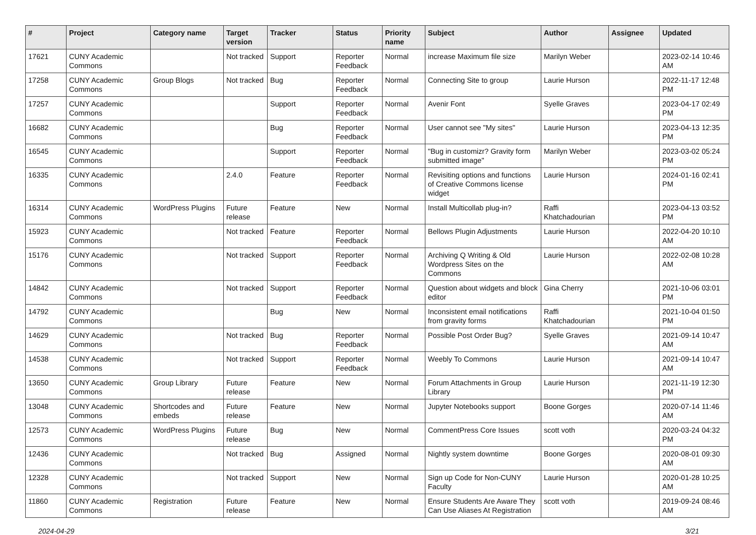| # | Project | Category name | Target version | Tracker | Status | Priority name | Subject | Author | Assignee | Updated |
| --- | --- | --- | --- | --- | --- | --- | --- | --- | --- | --- |
| 17621 | CUNY Academic Commons | | Not tracked | Support | Reporter Feedback | Normal | increase Maximum file size | Marilyn Weber | | 2023-02-14 10:46 AM |
| 17258 | CUNY Academic Commons | Group Blogs | Not tracked | Bug | Reporter Feedback | Normal | Connecting Site to group | Laurie Hurson | | 2022-11-17 12:48 PM |
| 17257 | CUNY Academic Commons | | | Support | Reporter Feedback | Normal | Avenir Font | Syelle Graves | | 2023-04-17 02:49 PM |
| 16682 | CUNY Academic Commons | | | Bug | Reporter Feedback | Normal | User cannot see "My sites" | Laurie Hurson | | 2023-04-13 12:35 PM |
| 16545 | CUNY Academic Commons | | | Support | Reporter Feedback | Normal | "Bug in customizr? Gravity form submitted image" | Marilyn Weber | | 2023-03-02 05:24 PM |
| 16335 | CUNY Academic Commons | | 2.4.0 | Feature | Reporter Feedback | Normal | Revisiting options and functions of Creative Commons license widget | Laurie Hurson | | 2024-01-16 02:41 PM |
| 16314 | CUNY Academic Commons | WordPress Plugins | Future release | Feature | New | Normal | Install Multicollab plug-in? | Raffi Khatchadourian | | 2023-04-13 03:52 PM |
| 15923 | CUNY Academic Commons | | Not tracked | Feature | Reporter Feedback | Normal | Bellows Plugin Adjustments | Laurie Hurson | | 2022-04-20 10:10 AM |
| 15176 | CUNY Academic Commons | | Not tracked | Support | Reporter Feedback | Normal | Archiving Q Writing & Old Wordpress Sites on the Commons | Laurie Hurson | | 2022-02-08 10:28 AM |
| 14842 | CUNY Academic Commons | | Not tracked | Support | Reporter Feedback | Normal | Question about widgets and block editor | Gina Cherry | | 2021-10-06 03:01 PM |
| 14792 | CUNY Academic Commons | | | Bug | New | Normal | Inconsistent email notifications from gravity forms | Raffi Khatchadourian | | 2021-10-04 01:50 PM |
| 14629 | CUNY Academic Commons | | Not tracked | Bug | Reporter Feedback | Normal | Possible Post Order Bug? | Syelle Graves | | 2021-09-14 10:47 AM |
| 14538 | CUNY Academic Commons | | Not tracked | Support | Reporter Feedback | Normal | Weebly To Commons | Laurie Hurson | | 2021-09-14 10:47 AM |
| 13650 | CUNY Academic Commons | Group Library | Future release | Feature | New | Normal | Forum Attachments in Group Library | Laurie Hurson | | 2021-11-19 12:30 PM |
| 13048 | CUNY Academic Commons | Shortcodes and embeds | Future release | Feature | New | Normal | Jupyter Notebooks support | Boone Gorges | | 2020-07-14 11:46 AM |
| 12573 | CUNY Academic Commons | WordPress Plugins | Future release | Bug | New | Normal | CommentPress Core Issues | scott voth | | 2020-03-24 04:32 PM |
| 12436 | CUNY Academic Commons | | Not tracked | Bug | Assigned | Normal | Nightly system downtime | Boone Gorges | | 2020-08-01 09:30 AM |
| 12328 | CUNY Academic Commons | | Not tracked | Support | New | Normal | Sign up Code for Non-CUNY Faculty | Laurie Hurson | | 2020-01-28 10:25 AM |
| 11860 | CUNY Academic Commons | Registration | Future release | Feature | New | Normal | Ensure Students Are Aware They Can Use Aliases At Registration | scott voth | | 2019-09-24 08:46 AM |
2024-04-29 3/21